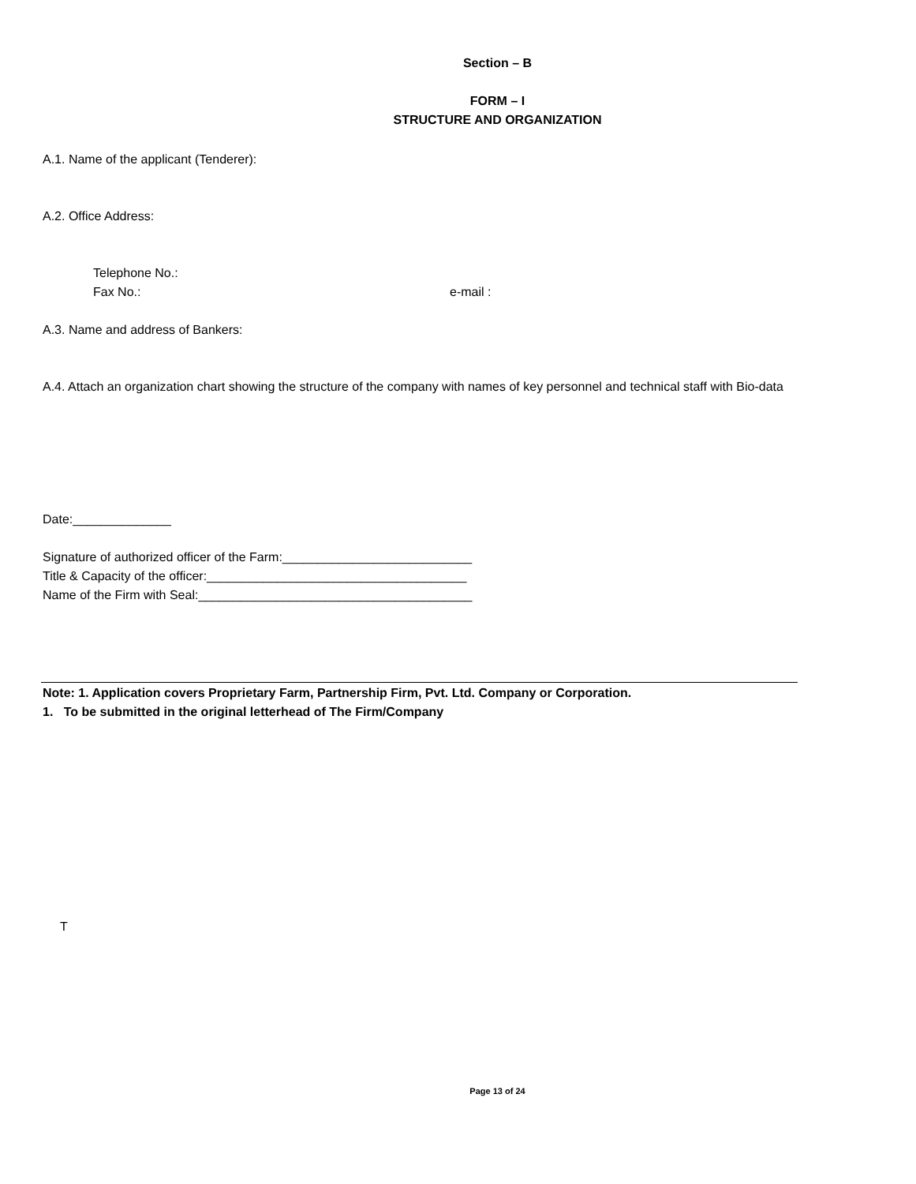Section – B
FORM – I
STRUCTURE AND ORGANIZATION
A.1. Name of the applicant (Tenderer):
A.2. Office Address:
Telephone No.:
Fax No.: e-mail :
A.3. Name and address of Bankers:
A.4. Attach an organization chart showing the structure of the company with names of key personnel and technical staff with Bio-data
Date:______________
Signature of authorized officer of the Farm:___________________________
Title & Capacity of the officer:_____________________________________
Name of the Firm with Seal:_______________________________________
Note: 1. Application covers Proprietary Farm, Partnership Firm, Pvt. Ltd. Company or Corporation.
1. To be submitted in the original letterhead of The Firm/Company
T
Page 13 of 24